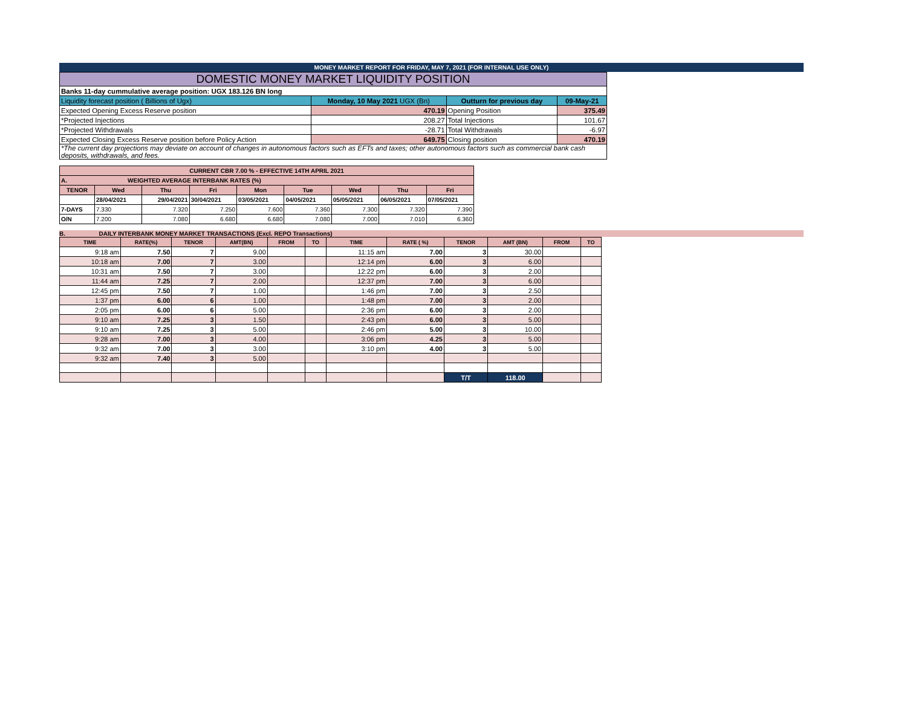MONEY MARKET REPORT FOR FRIDAY, MAY 7, 2021 (FOR INTERNAL USE ONLY)
| DOMESTIC MONEY MARKET LIQUIDITY POSITION | | | | |
| Banks 11-day cummulative average position: UGX 183.126 BN long | | | | |
| Liquidity forecast position ( Billions of Ugx) | Monday, 10 May 2021 UGX (Bn) | | Outturn for previous day | 09-May-21 |
| Expected Opening Excess Reserve position | | 470.19 | Opening Position | 375.49 |
| *Projected Injections | | 208.27 | Total Injections | 101.67 |
| *Projected Withdrawals | | -28.71 | Total Withdrawals | -6.97 |
| Expected Closing Excess Reserve position before Policy Action | | 649.75 | Closing position | 470.19 |
| *The current day projections may deviate on account of changes in autonomous factors such as EFTs and taxes; other autonomous factors such as commercial bank cash deposits, withdrawals, and fees. | | | | |
| CURRENT CBR 7.00 % - EFFECTIVE 14TH APRIL 2021 | | | | | | | | |
| --- | --- | --- | --- | --- | --- | --- | --- | --- |
| A. WEIGHTED AVERAGE INTERBANK RATES (%) | | | | | | | | |
| TENOR | Wed | Thu | Fri | Mon | Tue | Wed | Thu | Fri |
| | 28/04/2021 | 29/04/2021 | 30/04/2021 | 03/05/2021 | 04/05/2021 | 05/05/2021 | 06/05/2021 | 07/05/2021 |
| 7-DAYS | 7.330 | 7.320 | 7.250 | 7.600 | 7.360 | 7.300 | 7.320 | 7.390 |
| O/N | 7.200 | 7.080 | 6.680 | 6.680 | 7.080 | 7.000 | 7.010 | 6.360 |
B. DAILY INTERBANK MONEY MARKET TRANSACTIONS (Excl. REPO Transactions)
| TIME | RATE(%) | TENOR | AMT(BN) | FROM | TO | TIME | RATE ( %) | TENOR | AMT (BN) | FROM | TO |
| --- | --- | --- | --- | --- | --- | --- | --- | --- | --- | --- | --- |
| 9:18 am | 7.50 | 7 | 9.00 | | | 11:15 am | 7.00 | 3 | 30.00 | | |
| 10:18 am | 7.00 | 7 | 3.00 | | | 12:14 pm | 6.00 | 3 | 6.00 | | |
| 10:31 am | 7.50 | 7 | 3.00 | | | 12:22 pm | 6.00 | 3 | 2.00 | | |
| 11:44 am | 7.25 | 7 | 2.00 | | | 12:37 pm | 7.00 | 3 | 6.00 | | |
| 12:45 pm | 7.50 | 7 | 1.00 | | | 1:46 pm | 7.00 | 3 | 2.50 | | |
| 1:37 pm | 6.00 | 6 | 1.00 | | | 1:48 pm | 7.00 | 3 | 2.00 | | |
| 2:05 pm | 6.00 | 6 | 5.00 | | | 2:36 pm | 6.00 | 3 | 2.00 | | |
| 9:10 am | 7.25 | 3 | 1.50 | | | 2:43 pm | 6.00 | 3 | 5.00 | | |
| 9:10 am | 7.25 | 3 | 5.00 | | | 2:46 pm | 5.00 | 3 | 10.00 | | |
| 9:28 am | 7.00 | 3 | 4.00 | | | 3:06 pm | 4.25 | 3 | 5.00 | | |
| 9:32 am | 7.00 | 3 | 3.00 | | | 3:10 pm | 4.00 | 3 | 5.00 | | |
| 9:32 am | 7.40 | 3 | 5.00 | | | | | | | | |
| | | | | | | | | T/T | 118.00 | | |